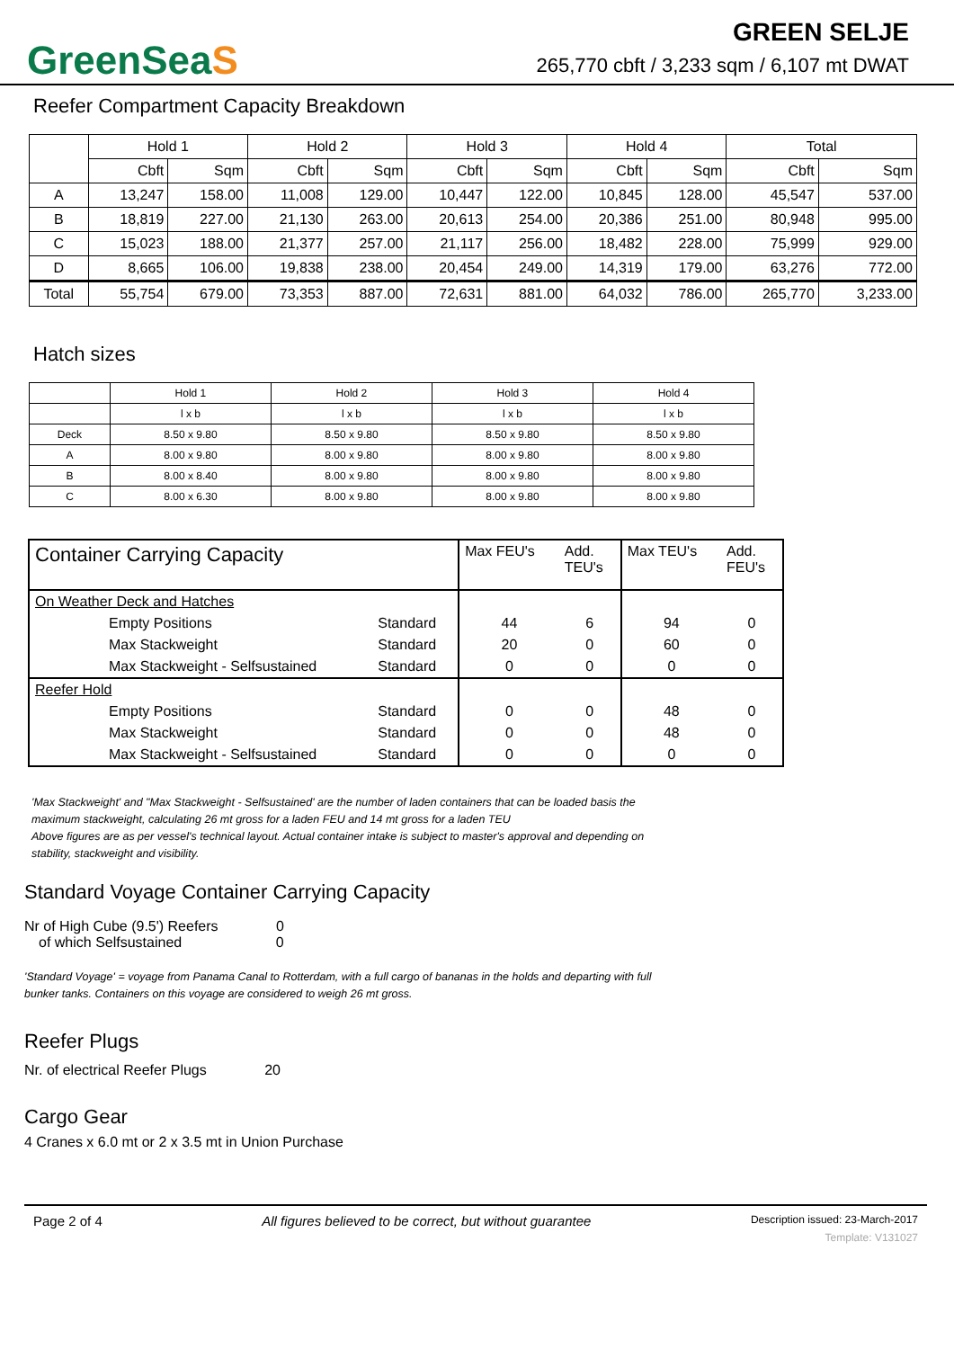GreenSeaS
GREEN SELJE
265,770 cbft / 3,233 sqm / 6,107 mt DWAT
Reefer Compartment Capacity Breakdown
| | Hold 1 | | Hold 2 | | Hold 3 | | Hold 4 | | Total | |
| --- | --- | --- | --- | --- | --- | --- | --- | --- | --- | --- |
| | Cbft | Sqm | Cbft | Sqm | Cbft | Sqm | Cbft | Sqm | Cbft | Sqm |
| A | 13,247 | 158.00 | 11,008 | 129.00 | 10,447 | 122.00 | 10,845 | 128.00 | 45,547 | 537.00 |
| B | 18,819 | 227.00 | 21,130 | 263.00 | 20,613 | 254.00 | 20,386 | 251.00 | 80,948 | 995.00 |
| C | 15,023 | 188.00 | 21,377 | 257.00 | 21,117 | 256.00 | 18,482 | 228.00 | 75,999 | 929.00 |
| D | 8,665 | 106.00 | 19,838 | 238.00 | 20,454 | 249.00 | 14,319 | 179.00 | 63,276 | 772.00 |
| Total | 55,754 | 679.00 | 73,353 | 887.00 | 72,631 | 881.00 | 64,032 | 786.00 | 265,770 | 3,233.00 |
Hatch sizes
| | Hold 1 | Hold 2 | Hold 3 | Hold 4 |
| --- | --- | --- | --- | --- |
| | l x b | l x b | l x b | l x b |
| Deck | 8.50 x 9.80 | 8.50 x 9.80 | 8.50 x 9.80 | 8.50 x 9.80 |
| A | 8.00 x 9.80 | 8.00 x 9.80 | 8.00 x 9.80 | 8.00 x 9.80 |
| B | 8.00 x 8.40 | 8.00 x 9.80 | 8.00 x 9.80 | 8.00 x 9.80 |
| C | 8.00 x 6.30 | 8.00 x 9.80 | 8.00 x 9.80 | 8.00 x 9.80 |
| Container Carrying Capacity | | | Max FEU's | Add. TEU's | Max TEU's | Add. FEU's |
| On Weather Deck and Hatches | | | | | | |
| | Empty Positions | Standard | 44 | 6 | 94 | 0 |
| | Max Stackweight | Standard | 20 | 0 | 60 | 0 |
| | Max Stackweight - Selfsustained | Standard | 0 | 0 | 0 | 0 |
| Reefer Hold | | | | | | |
| | Empty Positions | Standard | 0 | 0 | 48 | 0 |
| | Max Stackweight | Standard | 0 | 0 | 48 | 0 |
| | Max Stackweight - Selfsustained | Standard | 0 | 0 | 0 | 0 |
'Max Stackweight' and "Max Stackweight - Selfsustained' are the number of laden containers that can be loaded basis the
maximum stackweight, calculating 26 mt gross for a laden FEU and 14 mt gross for a laden TEU
Above figures are as per vessel's technical layout. Actual container intake is subject to master's approval and depending on
stability, stackweight and visibility.
Standard Voyage Container Carrying Capacity
Nr of High Cube (9.5') Reefers 0
of which Selfsustained 0
'Standard Voyage' = voyage from Panama Canal to Rotterdam, with a full cargo of bananas in the holds and departing with full
bunker tanks. Containers on this voyage are considered to weigh 26 mt gross.
Reefer Plugs
Nr. of electrical Reefer Plugs 20
Cargo Gear
4 Cranes x 6.0 mt or 2 x 3.5 mt in Union Purchase
Page 2 of 4 All figures believed to be correct, but without guarantee Description issued: 23-March-2017
Template: V131027